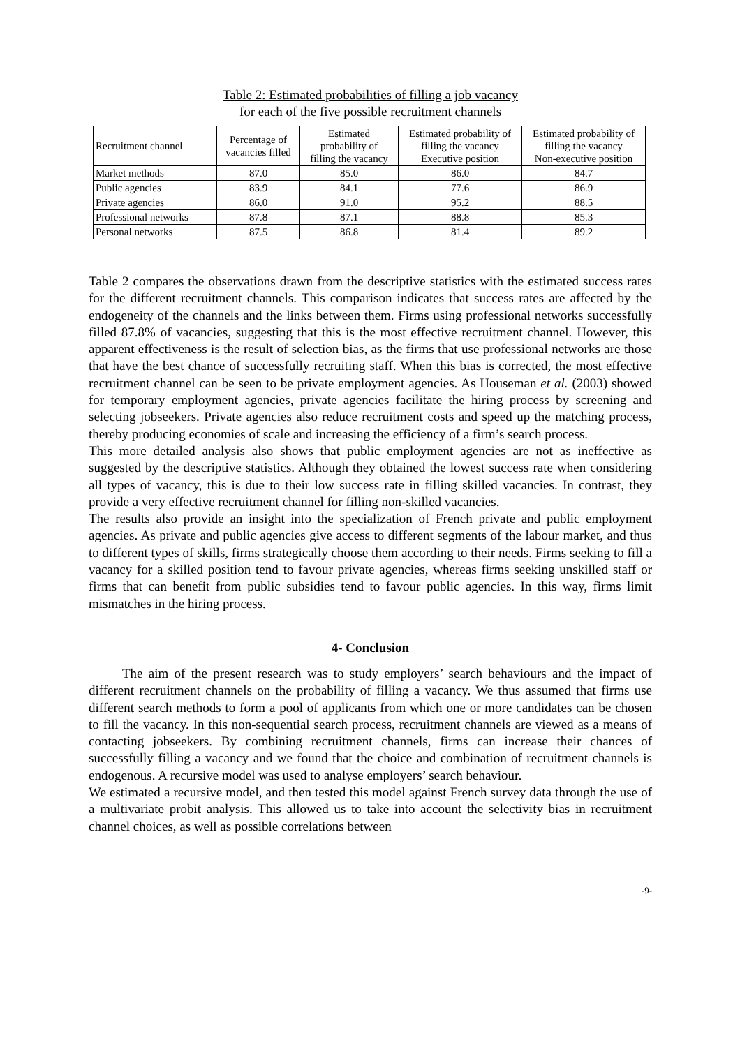Table 2: Estimated probabilities of filling a job vacancy
for each of the five possible recruitment channels
| Recruitment channel | Percentage of vacancies filled | Estimated probability of filling the vacancy | Estimated probability of filling the vacancy Executive position | Estimated probability of filling the vacancy Non-executive position |
| --- | --- | --- | --- | --- |
| Market methods | 87.0 | 85.0 | 86.0 | 84.7 |
| Public agencies | 83.9 | 84.1 | 77.6 | 86.9 |
| Private agencies | 86.0 | 91.0 | 95.2 | 88.5 |
| Professional networks | 87.8 | 87.1 | 88.8 | 85.3 |
| Personal networks | 87.5 | 86.8 | 81.4 | 89.2 |
Table 2 compares the observations drawn from the descriptive statistics with the estimated success rates for the different recruitment channels. This comparison indicates that success rates are affected by the endogeneity of the channels and the links between them. Firms using professional networks successfully filled 87.8% of vacancies, suggesting that this is the most effective recruitment channel. However, this apparent effectiveness is the result of selection bias, as the firms that use professional networks are those that have the best chance of successfully recruiting staff. When this bias is corrected, the most effective recruitment channel can be seen to be private employment agencies. As Houseman et al. (2003) showed for temporary employment agencies, private agencies facilitate the hiring process by screening and selecting jobseekers. Private agencies also reduce recruitment costs and speed up the matching process, thereby producing economies of scale and increasing the efficiency of a firm’s search process.
This more detailed analysis also shows that public employment agencies are not as ineffective as suggested by the descriptive statistics. Although they obtained the lowest success rate when considering all types of vacancy, this is due to their low success rate in filling skilled vacancies. In contrast, they provide a very effective recruitment channel for filling non-skilled vacancies.
The results also provide an insight into the specialization of French private and public employment agencies. As private and public agencies give access to different segments of the labour market, and thus to different types of skills, firms strategically choose them according to their needs. Firms seeking to fill a vacancy for a skilled position tend to favour private agencies, whereas firms seeking unskilled staff or firms that can benefit from public subsidies tend to favour public agencies. In this way, firms limit mismatches in the hiring process.
4- Conclusion
The aim of the present research was to study employers’ search behaviours and the impact of different recruitment channels on the probability of filling a vacancy. We thus assumed that firms use different search methods to form a pool of applicants from which one or more candidates can be chosen to fill the vacancy. In this non-sequential search process, recruitment channels are viewed as a means of contacting jobseekers. By combining recruitment channels, firms can increase their chances of successfully filling a vacancy and we found that the choice and combination of recruitment channels is endogenous. A recursive model was used to analyse employers’ search behaviour.
We estimated a recursive model, and then tested this model against French survey data through the use of a multivariate probit analysis. This allowed us to take into account the selectivity bias in recruitment channel choices, as well as possible correlations between
-9-